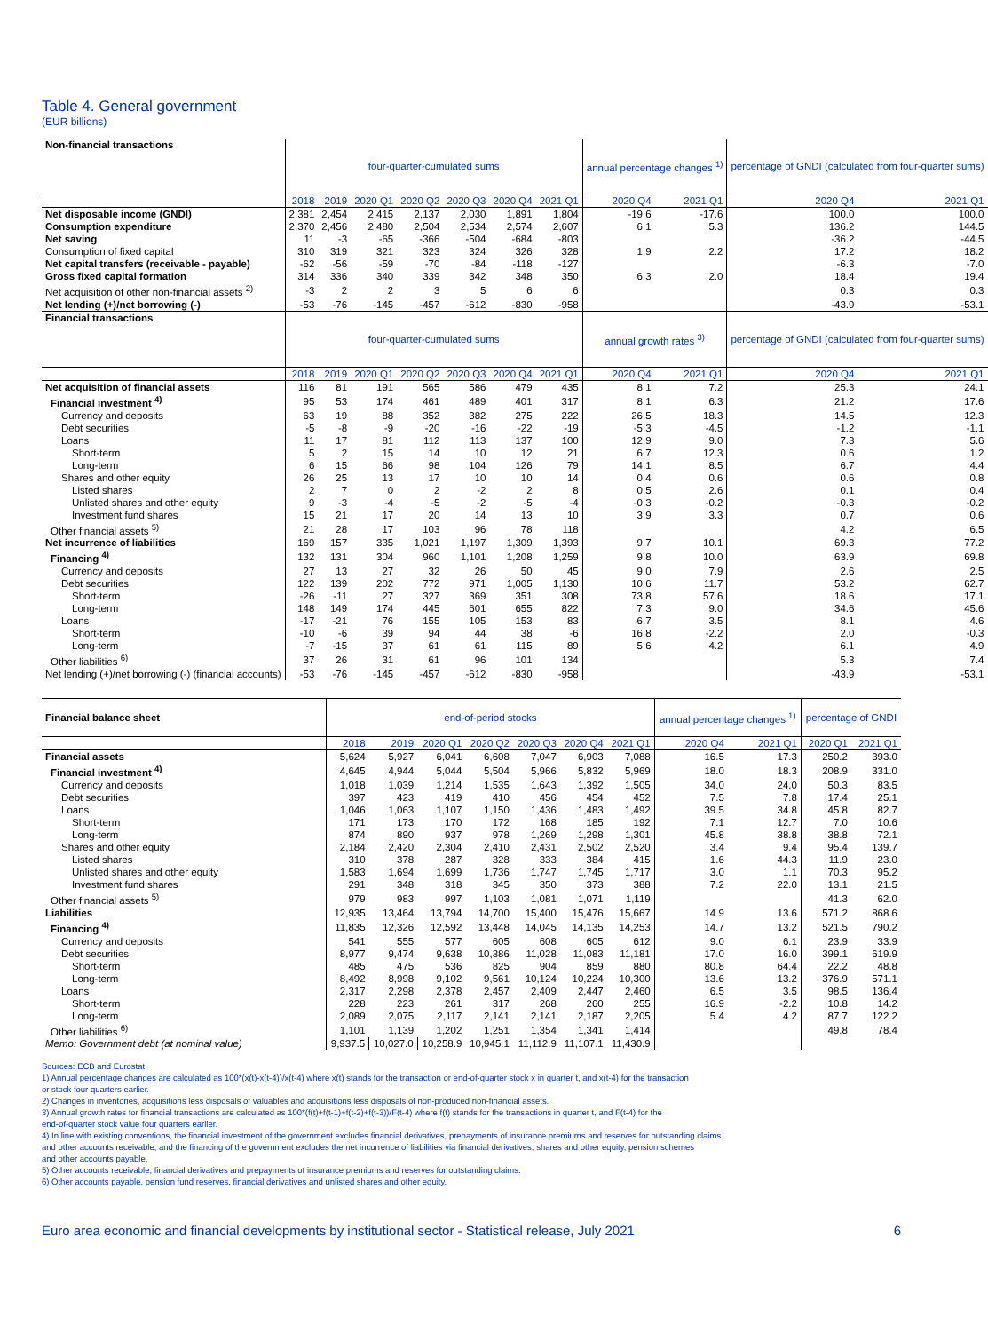Table 4. General government
(EUR billions)
| Non-financial transactions | four-quarter-cumulated sums | | | | | | | annual percentage changes <sup>1)</sup> | | percentage of GNDI (calculated from four-quarter sums) | |
| --- | --- | --- | --- | --- | --- | --- | --- | --- | --- | --- | --- |
| | 2018 | 2019 | 2020 Q1 | 2020 Q2 | 2020 Q3 | 2020 Q4 | 2021 Q1 | 2020 Q4 | 2021 Q1 | 2020 Q4 | 2021 Q1 |
| Net disposable income (GNDI) | 2,381 | 2,454 | 2,415 | 2,137 | 2,030 | 1,891 | 1,804 | -19.6 | -17.6 | 100.0 | 100.0 |
| Consumption expenditure | 2,370 | 2,456 | 2,480 | 2,504 | 2,534 | 2,574 | 2,607 | 6.1 | 5.3 | 136.2 | 144.5 |
| Net saving | 11 | -3 | -65 | -366 | -504 | -684 | -803 | | | -36.2 | -44.5 |
| Consumption of fixed capital | 310 | 319 | 321 | 323 | 324 | 326 | 328 | 1.9 | 2.2 | 17.2 | 18.2 |
| Net capital transfers (receivable - payable) | -62 | -56 | -59 | -70 | -84 | -118 | -127 | | | -6.3 | -7.0 |
| Gross fixed capital formation | 314 | 336 | 340 | 339 | 342 | 348 | 350 | 6.3 | 2.0 | 18.4 | 19.4 |
| Net acquisition of other non-financial assets <sup>2)</sup> | -3 | 2 | 2 | 3 | 5 | 6 | 6 | | | 0.3 | 0.3 |
| Net lending (+)/net borrowing (-) | -53 | -76 | -145 | -457 | -612 | -830 | -958 | | | -43.9 | -53.1 |
| Financial transactions | four-quarter-cumulated sums | | | | | | | annual growth rates <sup>3)</sup> | | percentage of GNDI (calculated from four-quarter sums) | |
| | 2018 | 2019 | 2020 Q1 | 2020 Q2 | 2020 Q3 | 2020 Q4 | 2021 Q1 | 2020 Q4 | 2021 Q1 | 2020 Q4 | 2021 Q1 |
| Net acquisition of financial assets | 116 | 81 | 191 | 565 | 586 | 479 | 435 | 8.1 | 7.2 | 25.3 | 24.1 |
| Financial investment <sup>4)</sup> | 95 | 53 | 174 | 461 | 489 | 401 | 317 | 8.1 | 6.3 | 21.2 | 17.6 |
| Currency and deposits | 63 | 19 | 88 | 352 | 382 | 275 | 222 | 26.5 | 18.3 | 14.5 | 12.3 |
| Debt securities | -5 | -8 | -9 | -20 | -16 | -22 | -19 | -5.3 | -4.5 | -1.2 | -1.1 |
| Loans | 11 | 17 | 81 | 112 | 113 | 137 | 100 | 12.9 | 9.0 | 7.3 | 5.6 |
| Short-term | 5 | 2 | 15 | 14 | 10 | 12 | 21 | 6.7 | 12.3 | 0.6 | 1.2 |
| Long-term | 6 | 15 | 66 | 98 | 104 | 126 | 79 | 14.1 | 8.5 | 6.7 | 4.4 |
| Shares and other equity | 26 | 25 | 13 | 17 | 10 | 10 | 14 | 0.4 | 0.6 | 0.6 | 0.8 |
| Listed shares | 2 | 7 | 0 | 2 | -2 | 2 | 8 | 0.5 | 2.6 | 0.1 | 0.4 |
| Unlisted shares and other equity | 9 | -3 | -4 | -5 | -2 | -5 | -4 | -0.3 | -0.2 | -0.3 | -0.2 |
| Investment fund shares | 15 | 21 | 17 | 20 | 14 | 13 | 10 | 3.9 | 3.3 | 0.7 | 0.6 |
| Other financial assets <sup>5)</sup> | 21 | 28 | 17 | 103 | 96 | 78 | 118 | | | 4.2 | 6.5 |
| Net incurrence of liabilities | 169 | 157 | 335 | 1,021 | 1,197 | 1,309 | 1,393 | 9.7 | 10.1 | 69.3 | 77.2 |
| Financing <sup>4)</sup> | 132 | 131 | 304 | 960 | 1,101 | 1,208 | 1,259 | 9.8 | 10.0 | 63.9 | 69.8 |
| Currency and deposits | 27 | 13 | 27 | 32 | 26 | 50 | 45 | 9.0 | 7.9 | 2.6 | 2.5 |
| Debt securities | 122 | 139 | 202 | 772 | 971 | 1,005 | 1,130 | 10.6 | 11.7 | 53.2 | 62.7 |
| Short-term | -26 | -11 | 27 | 327 | 369 | 351 | 308 | 73.8 | 57.6 | 18.6 | 17.1 |
| Long-term | 148 | 149 | 174 | 445 | 601 | 655 | 822 | 7.3 | 9.0 | 34.6 | 45.6 |
| Loans | -17 | -21 | 76 | 155 | 105 | 153 | 83 | 6.7 | 3.5 | 8.1 | 4.6 |
| Short-term | -10 | -6 | 39 | 94 | 44 | 38 | -6 | 16.8 | -2.2 | 2.0 | -0.3 |
| Long-term | -7 | -15 | 37 | 61 | 61 | 115 | 89 | 5.6 | 4.2 | 6.1 | 4.9 |
| Other liabilities <sup>6)</sup> | 37 | 26 | 31 | 61 | 96 | 101 | 134 | | | 5.3 | 7.4 |
| Net lending (+)/net borrowing (-) (financial accounts) | -53 | -76 | -145 | -457 | -612 | -830 | -958 | | | -43.9 | -53.1 |
| Financial balance sheet | end-of-period stocks | | | | | | | annual percentage changes <sup>1)</sup> | | percentage of GNDI | |
| --- | --- | --- | --- | --- | --- | --- | --- | --- | --- | --- | --- |
| | 2018 | 2019 | 2020 Q1 | 2020 Q2 | 2020 Q3 | 2020 Q4 | 2021 Q1 | 2020 Q4 | 2021 Q1 | 2020 Q1 | 2021 Q1 |
| Financial assets | 5,624 | 5,927 | 6,041 | 6,608 | 7,047 | 6,903 | 7,088 | 16.5 | 17.3 | 250.2 | 393.0 |
| Financial investment <sup>4)</sup> | 4,645 | 4,944 | 5,044 | 5,504 | 5,966 | 5,832 | 5,969 | 18.0 | 18.3 | 208.9 | 331.0 |
| Currency and deposits | 1,018 | 1,039 | 1,214 | 1,535 | 1,643 | 1,392 | 1,505 | 34.0 | 24.0 | 50.3 | 83.5 |
| Debt securities | 397 | 423 | 419 | 410 | 456 | 454 | 452 | 7.5 | 7.8 | 17.4 | 25.1 |
| Loans | 1,046 | 1,063 | 1,107 | 1,150 | 1,436 | 1,483 | 1,492 | 39.5 | 34.8 | 45.8 | 82.7 |
| Short-term | 171 | 173 | 170 | 172 | 168 | 185 | 192 | 7.1 | 12.7 | 7.0 | 10.6 |
| Long-term | 874 | 890 | 937 | 978 | 1,269 | 1,298 | 1,301 | 45.8 | 38.8 | 38.8 | 72.1 |
| Shares and other equity | 2,184 | 2,420 | 2,304 | 2,410 | 2,431 | 2,502 | 2,520 | 3.4 | 9.4 | 95.4 | 139.7 |
| Listed shares | 310 | 378 | 287 | 328 | 333 | 384 | 415 | 1.6 | 44.3 | 11.9 | 23.0 |
| Unlisted shares and other equity | 1,583 | 1,694 | 1,699 | 1,736 | 1,747 | 1,745 | 1,717 | 3.0 | 1.1 | 70.3 | 95.2 |
| Investment fund shares | 291 | 348 | 318 | 345 | 350 | 373 | 388 | 7.2 | 22.0 | 13.1 | 21.5 |
| Other financial assets <sup>5)</sup> | 979 | 983 | 997 | 1,103 | 1,081 | 1,071 | 1,119 | | | 41.3 | 62.0 |
| Liabilities | 12,935 | 13,464 | 13,794 | 14,700 | 15,400 | 15,476 | 15,667 | 14.9 | 13.6 | 571.2 | 868.6 |
| Financing <sup>4)</sup> | 11,835 | 12,326 | 12,592 | 13,448 | 14,045 | 14,135 | 14,253 | 14.7 | 13.2 | 521.5 | 790.2 |
| Currency and deposits | 541 | 555 | 577 | 605 | 608 | 605 | 612 | 9.0 | 6.1 | 23.9 | 33.9 |
| Debt securities | 8,977 | 9,474 | 9,638 | 10,386 | 11,028 | 11,083 | 11,181 | 17.0 | 16.0 | 399.1 | 619.9 |
| Short-term | 485 | 475 | 536 | 825 | 904 | 859 | 880 | 80.8 | 64.4 | 22.2 | 48.8 |
| Long-term | 8,492 | 8,998 | 9,102 | 9,561 | 10,124 | 10,224 | 10,300 | 13.6 | 13.2 | 376.9 | 571.1 |
| Loans | 2,317 | 2,298 | 2,378 | 2,457 | 2,409 | 2,447 | 2,460 | 6.5 | 3.5 | 98.5 | 136.4 |
| Short-term | 228 | 223 | 261 | 317 | 268 | 260 | 255 | 16.9 | -2.2 | 10.8 | 14.2 |
| Long-term | 2,089 | 2,075 | 2,117 | 2,141 | 2,141 | 2,187 | 2,205 | 5.4 | 4.2 | 87.7 | 122.2 |
| Other liabilities <sup>6)</sup> | 1,101 | 1,139 | 1,202 | 1,251 | 1,354 | 1,341 | 1,414 | | | 49.8 | 78.4 |
| Memo: Government debt (at nominal value) | 9,937.5 | 10,027.0 | 10,258.9 | 10,945.1 | 11,112.9 | 11,107.1 | 11,430.9 | | | | |
Sources: ECB and Eurostat.
1) Annual percentage changes are calculated as 100*(x(t)-x(t-4))/x(t-4) where x(t) stands for the transaction or end-of-quarter stock x in quarter t, and x(t-4) for the transaction
or stock four quarters earlier.
2) Changes in inventories, acquisitions less disposals of valuables and acquisitions less disposals of non-produced non-financial assets.
3) Annual growth rates for financial transactions are calculated as 100*(f(t)+f(t-1)+f(t-2)+f(t-3))/F(t-4) where f(t) stands for the transactions in quarter t, and F(t-4) for the
end-of-quarter stock value four quarters earlier.
4) In line with existing conventions, the financial investment of the government excludes financial derivatives, prepayments of insurance premiums and reserves for outstanding claims
and other accounts receivable, and the financing of the government excludes the net incurrence of liabilities via financial derivatives, shares and other equity, pension schemes
and other accounts payable.
5) Other accounts receivable, financial derivatives and prepayments of insurance premiums and reserves for outstanding claims.
6) Other accounts payable, pension fund reserves, financial derivatives and unlisted shares and other equity.
Euro area economic and financial developments by institutional sector - Statistical release, July 2021 6